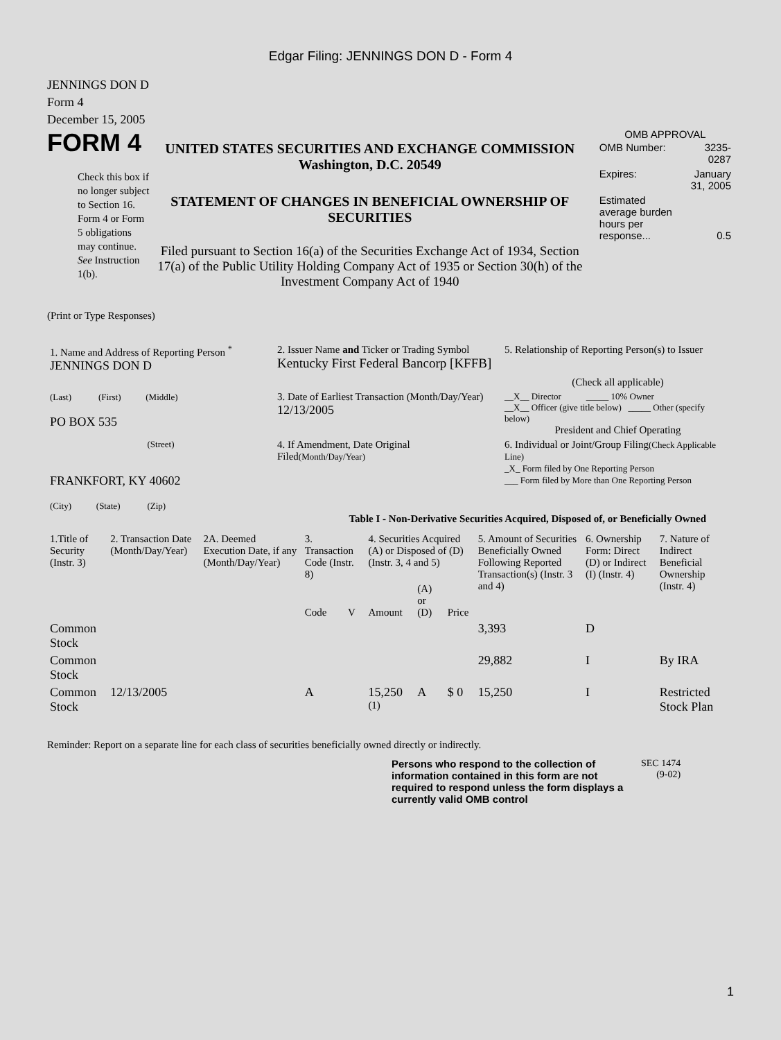Edgar Filing: JENNINGS DON D - Form 4
JENNINGS DON D
Form 4
December 15, 2005
FORM 4
Check this box if no longer subject to Section 16. Form 4 or Form 5 obligations may continue. See Instruction 1(b).
UNITED STATES SECURITIES AND EXCHANGE COMMISSION
Washington, D.C. 20549
STATEMENT OF CHANGES IN BENEFICIAL OWNERSHIP OF SECURITIES
Filed pursuant to Section 16(a) of the Securities Exchange Act of 1934, Section 17(a) of the Public Utility Holding Company Act of 1935 or Section 30(h) of the Investment Company Act of 1940
OMB APPROVAL
| OMB Number: | 3235-0287 |
| Expires: | January 31, 2005 |
| Estimated average burden hours per response... | 0.5 |
(Print or Type Responses)
| 1. Name and Address of Reporting Person <sup>*</sup> JENNINGS DON D | 2. Issuer Name and Ticker or Trading Symbol Kentucky First Federal Bancorp [KFFB] | 5. Relationship of Reporting Person(s) to Issuer (Check all applicable) |
| (Last) (First) (Middle) PO BOX 535 | 3. Date of Earliest Transaction (Month/Day/Year) 12/13/2005 | __X__ Director _____ 10% Owner __X__ Officer (give title below) _____ Other (specify below) President and Chief Operating |
| (Street) FRANKFORT, KY 40602 (City) (State) (Zip) | 4. If Amendment, Date Original Filed (Month/Day/Year) | 6. Individual or Joint/Group Filing (Check Applicable Line) _X_ Form filed by One Reporting Person ___ Form filed by More than One Reporting Person |
Table I - Non-Derivative Securities Acquired, Disposed of, or Beneficially Owned
| 1.Title of Security (Instr. 3) | 2. Transaction Date (Month/Day/Year) | 2A. Deemed Execution Date, if any (Month/Day/Year) | 3. Transaction Code (Instr. 8) | | 4. Securities Acquired (A) or Disposed of (D) (Instr. 3, 4 and 5) | | | 5. Amount of Securities Beneficially Owned Following Reported Transaction(s) (Instr. 3 and 4) | 6. Ownership Form: Direct (D) or Indirect (I) (Instr. 4) | 7. Nature of Indirect Beneficial Ownership (Instr. 4) |
| --- | --- | --- | --- | --- | --- | --- | --- | --- | --- | --- |
| | | | Code | V | Amount | (A) or (D) | Price | | | |
| Common Stock | | | | | | | | 3,393 | D | |
| Common Stock | | | | | | | | 29,882 | I | By IRA |
| Common Stock | 12/13/2005 | | A | | 15,250 <sup>(1)</sup> | A | $ 0 | 15,250 | I | Restricted Stock Plan |
Reminder: Report on a separate line for each class of securities beneficially owned directly or indirectly.
Persons who respond to the collection of information contained in this form are not required to respond unless the form displays a currently valid OMB control
SEC 1474
(9-02)
1